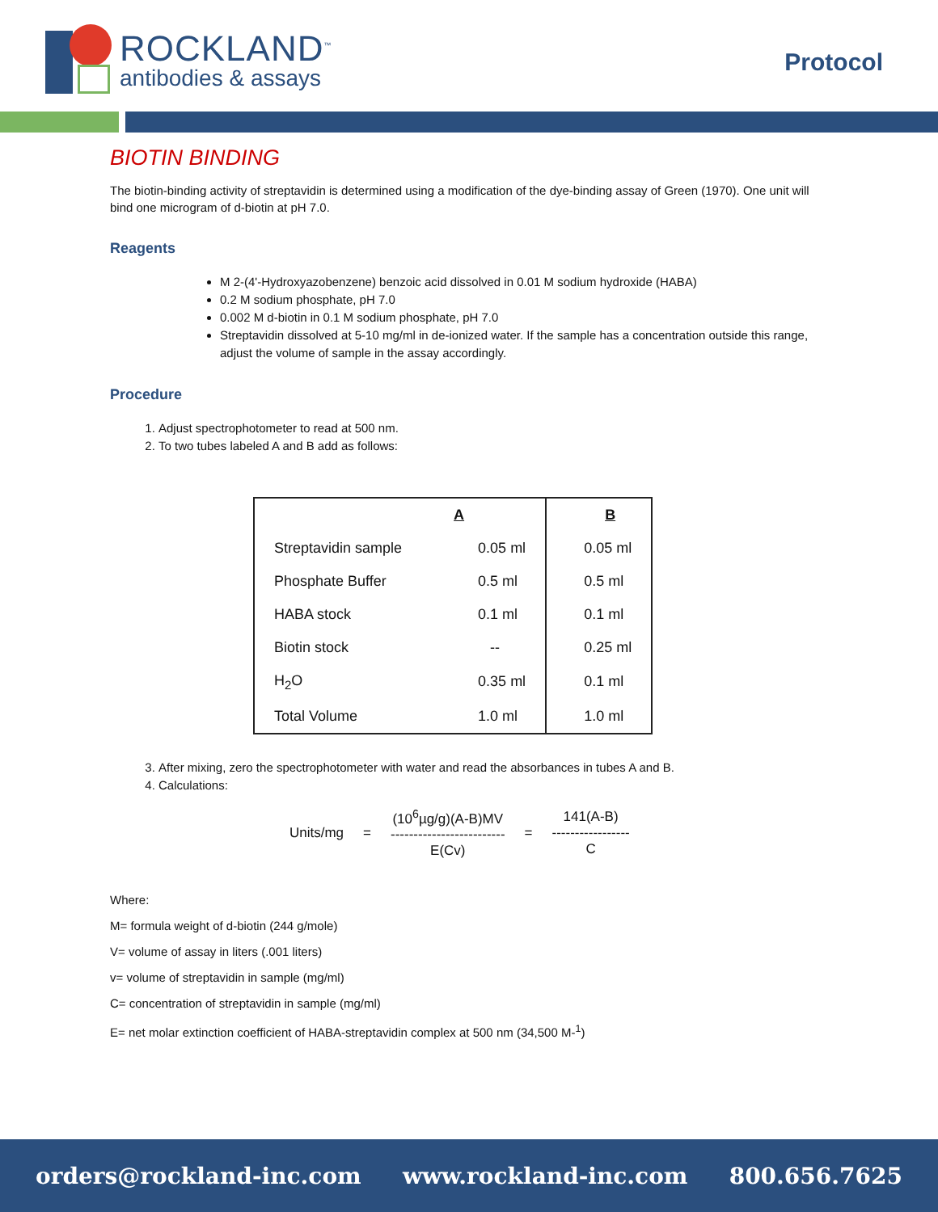ROCKLAND<sup>™</sup>
antibodies & assays
Protocol
BIOTIN BINDING
The biotin-binding activity of streptavidin is determined using a modification of the dye-binding assay of Green (1970). One unit will bind one microgram of d-biotin at pH 7.0.
Reagents
M 2-(4'-Hydroxyazobenzene) benzoic acid dissolved in 0.01 M sodium hydroxide (HABA)
0.2 M sodium phosphate, pH 7.0
0.002 M d-biotin in 0.1 M sodium phosphate, pH 7.0
Streptavidin dissolved at 5-10 mg/ml in de-ionized water. If the sample has a concentration outside this range, adjust the volume of sample in the assay accordingly.
Procedure
1. Adjust spectrophotometer to read at 500 nm.
2. To two tubes labeled A and B add as follows:
| | A | B |
| --- | --- | --- |
| Streptavidin sample | 0.05 ml | 0.05 ml |
| Phosphate Buffer | 0.5 ml | 0.5 ml |
| HABA stock | 0.1 ml | 0.1 ml |
| Biotin stock | -- | 0.25 ml |
| H<sub>2</sub>O | 0.35 ml | 0.1 ml |
| Total Volume | 1.0 ml | 1.0 ml |
3. After mixing, zero the spectrophotometer with water and read the absorbances in tubes A and B.
4. Calculations:
Units/mg =
(10<sup>6</sup>µg/g)(A-B)MV
-------------------------
E(Cv)
=
141(A-B)
-----------------
C
Where:
M= formula weight of d-biotin (244 g/mole)
V= volume of assay in liters (.001 liters)
v= volume of streptavidin in sample (mg/ml)
C= concentration of streptavidin in sample (mg/ml)
E= net molar extinction coefficient of HABA-streptavidin complex at 500 nm (34,500 M-<sup>1</sup>)
orders@rockland-inc.com www.rockland-inc.com 800.656.7625